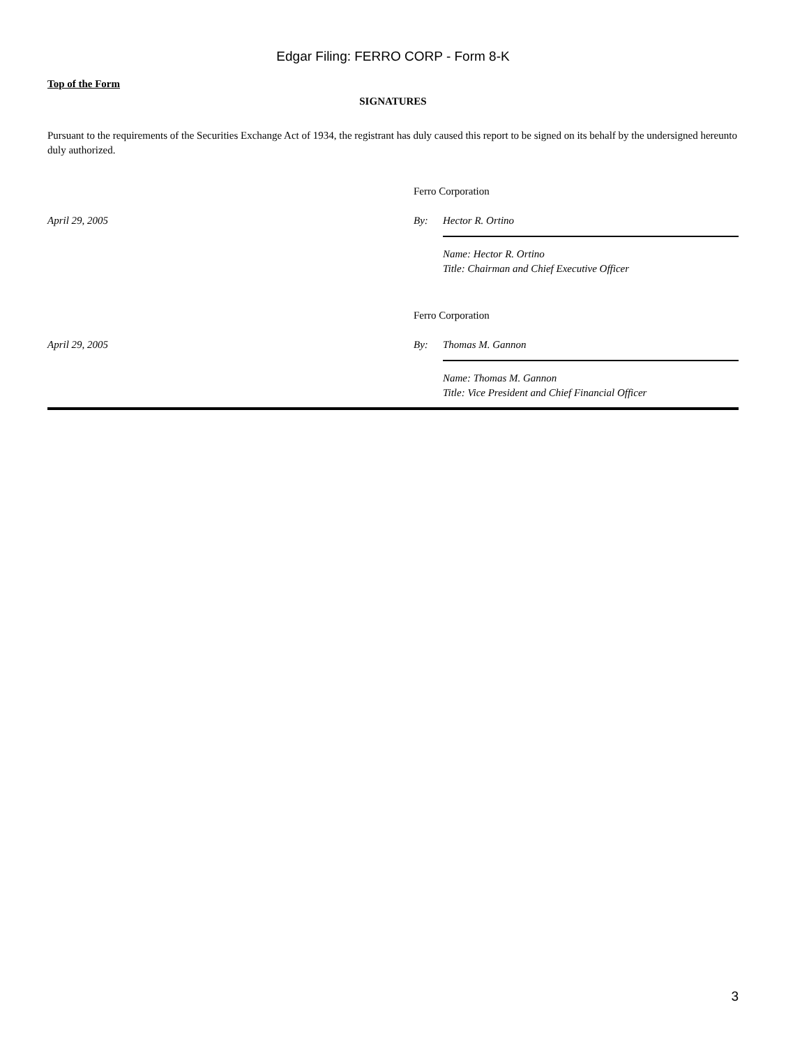Edgar Filing: FERRO CORP - Form 8-K
Top of the Form
SIGNATURES
Pursuant to the requirements of the Securities Exchange Act of 1934, the registrant has duly caused this report to be signed on its behalf by the undersigned hereunto duly authorized.
| | Ferro Corporation | |
| April 29, 2005 | By: | Hector R. Ortino |
| | | Name: Hector R. Ortino Title: Chairman and Chief Executive Officer |
| | Ferro Corporation | |
| April 29, 2005 | By: | Thomas M. Gannon |
| | | Name: Thomas M. Gannon Title: Vice President and Chief Financial Officer |
3